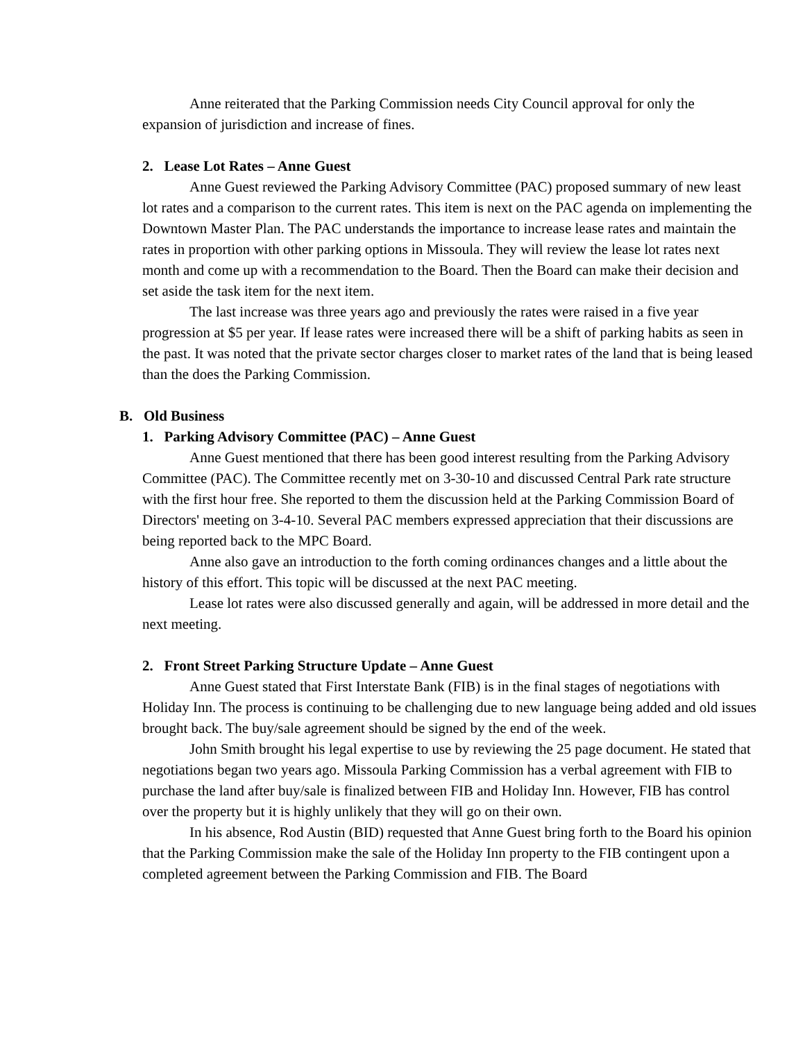Anne reiterated that the Parking Commission needs City Council approval for only the expansion of jurisdiction and increase of fines.
2. Lease Lot Rates – Anne Guest
Anne Guest reviewed the Parking Advisory Committee (PAC) proposed summary of new least lot rates and a comparison to the current rates. This item is next on the PAC agenda on implementing the Downtown Master Plan. The PAC understands the importance to increase lease rates and maintain the rates in proportion with other parking options in Missoula. They will review the lease lot rates next month and come up with a recommendation to the Board. Then the Board can make their decision and set aside the task item for the next item.
The last increase was three years ago and previously the rates were raised in a five year progression at $5 per year. If lease rates were increased there will be a shift of parking habits as seen in the past. It was noted that the private sector charges closer to market rates of the land that is being leased than the does the Parking Commission.
B. Old Business
1. Parking Advisory Committee (PAC) – Anne Guest
Anne Guest mentioned that there has been good interest resulting from the Parking Advisory Committee (PAC). The Committee recently met on 3-30-10 and discussed Central Park rate structure with the first hour free. She reported to them the discussion held at the Parking Commission Board of Directors' meeting on 3-4-10. Several PAC members expressed appreciation that their discussions are being reported back to the MPC Board.
Anne also gave an introduction to the forth coming ordinances changes and a little about the history of this effort. This topic will be discussed at the next PAC meeting.
Lease lot rates were also discussed generally and again, will be addressed in more detail and the next meeting.
2. Front Street Parking Structure Update – Anne Guest
Anne Guest stated that First Interstate Bank (FIB) is in the final stages of negotiations with Holiday Inn. The process is continuing to be challenging due to new language being added and old issues brought back. The buy/sale agreement should be signed by the end of the week.
John Smith brought his legal expertise to use by reviewing the 25 page document. He stated that negotiations began two years ago. Missoula Parking Commission has a verbal agreement with FIB to purchase the land after buy/sale is finalized between FIB and Holiday Inn. However, FIB has control over the property but it is highly unlikely that they will go on their own.
In his absence, Rod Austin (BID) requested that Anne Guest bring forth to the Board his opinion that the Parking Commission make the sale of the Holiday Inn property to the FIB contingent upon a completed agreement between the Parking Commission and FIB. The Board